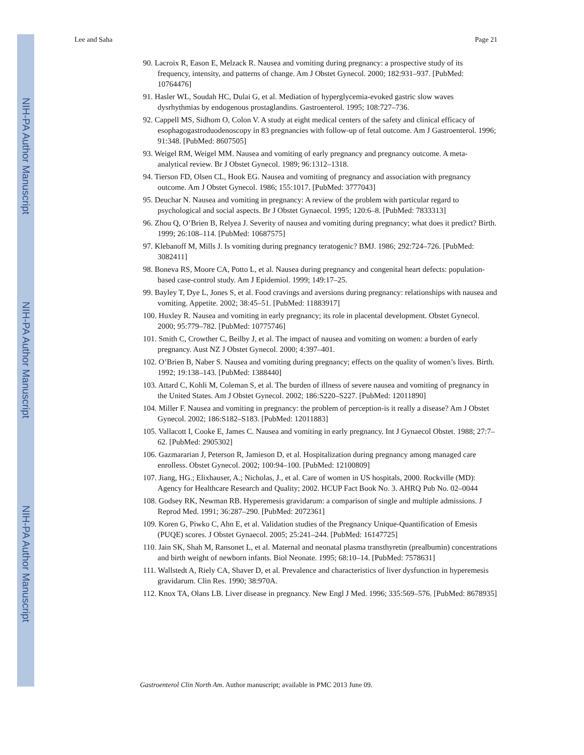NIH-PA Author Manuscript
NIH-PA Author Manuscript
NIH-PA Author Manuscript
Lee and Saha Page 21
90. Lacroix R, Eason E, Melzack R. Nausea and vomiting during pregnancy: a prospective study of its frequency, intensity, and patterns of change. Am J Obstet Gynecol. 2000; 182:931–937. [PubMed: 10764476]
91. Hasler WL, Soudah HC, Dulai G, et al. Mediation of hyperglycemia-evoked gastric slow waves dysrhythmias by endogenous prostaglandins. Gastroenterol. 1995; 108:727–736.
92. Cappell MS, Sidhom O, Colon V. A study at eight medical centers of the safety and clinical efficacy of esophagogastroduodenoscopy in 83 pregnancies with follow-up of fetal outcome. Am J Gastroenterol. 1996; 91:348. [PubMed: 8607505]
93. Weigel RM, Weigel MM. Nausea and vomiting of early pregnancy and pregnancy outcome. A meta-analytical review. Br J Obstet Gynecol. 1989; 96:1312–1318.
94. Tierson FD, Olsen CL, Hook EG. Nausea and vomiting of pregnancy and association with pregnancy outcome. Am J Obstet Gynecol. 1986; 155:1017. [PubMed: 3777043]
95. Deuchar N. Nausea and vomiting in pregnancy: A review of the problem with particular regard to psychological and social aspects. Br J Obstet Gynaecol. 1995; 120:6–8. [PubMed: 7833313]
96. Zhou Q, O’Brien B, Relyea J. Severity of nausea and vomiting during pregnancy; what does it predict? Birth. 1999; 26:108–114. [PubMed: 10687575]
97. Klebanoff M, Mills J. Is vomiting during pregnancy teratogenic? BMJ. 1986; 292:724–726. [PubMed: 3082411]
98. Boneva RS, Moore CA, Potto L, et al. Nausea during pregnancy and congenital heart defects: population-based case-control study. Am J Epidemiol. 1999; 149:17–25.
99. Bayley T, Dye L, Jones S, et al. Food cravings and aversions during pregnancy: relationships with nausea and vomiting. Appetite. 2002; 38:45–51. [PubMed: 11883917]
100. Huxley R. Nausea and vomiting in early pregnancy; its role in placental development. Obstet Gynecol. 2000; 95:779–782. [PubMed: 10775746]
101. Smith C, Crowther C, Beilby J, et al. The impact of nausea and vomiting on women: a burden of early pregnancy. Aust NZ J Obstet Gynecol. 2000; 4:397–401.
102. O’Brien B, Naber S. Nausea and vomiting during pregnancy; effects on the quality of women’s lives. Birth. 1992; 19:138–143. [PubMed: 1388440]
103. Attard C, Kohli M, Coleman S, et al. The burden of illness of severe nausea and vomiting of pregnancy in the United States. Am J Obstet Gynecol. 2002; 186:S220–S227. [PubMed: 12011890]
104. Miller F. Nausea and vomiting in pregnancy: the problem of perception-is it really a disease? Am J Obstet Gynecol. 2002; 186:S182–S183. [PubMed: 12011883]
105. Vallacott I, Cooke E, James C. Nausea and vomiting in early pregnancy. Int J Gynaecol Obstet. 1988; 27:7–62. [PubMed: 2905302]
106. Gazmararian J, Peterson R, Jamieson D, et al. Hospitalization during pregnancy among managed care enrolless. Obstet Gynecol. 2002; 100:94–100. [PubMed: 12100809]
107. Jiang, HG.; Elixhauser, A.; Nicholas, J., et al. Care of women in US hospitals, 2000. Rockville (MD): Agency for Healthcare Research and Quality; 2002. HCUP Fact Book No. 3. AHRQ Pub No. 02–0044
108. Godsey RK, Newman RB. Hyperemesis gravidarum: a comparison of single and multiple admissions. J Reprod Med. 1991; 36:287–290. [PubMed: 2072361]
109. Koren G, Piwko C, Ahn E, et al. Validation studies of the Pregnancy Unique-Quantification of Emesis (PUQE) scores. J Obstet Gynaecol. 2005; 25:241–244. [PubMed: 16147725]
110. Jain SK, Shah M, Ransonet L, et al. Maternal and neonatal plasma transthyretin (prealbumin) concentrations and birth weight of newborn infants. Biol Neonate. 1995; 68:10–14. [PubMed: 7578631]
111. Wallstedt A, Riely CA, Shaver D, et al. Prevalence and characteristics of liver dysfunction in hyperemesis gravidarum. Clin Res. 1990; 38:970A.
112. Knox TA, Olans LB. Liver disease in pregnancy. New Engl J Med. 1996; 335:569–576. [PubMed: 8678935]
Gastroenterol Clin North Am. Author manuscript; available in PMC 2013 June 09.